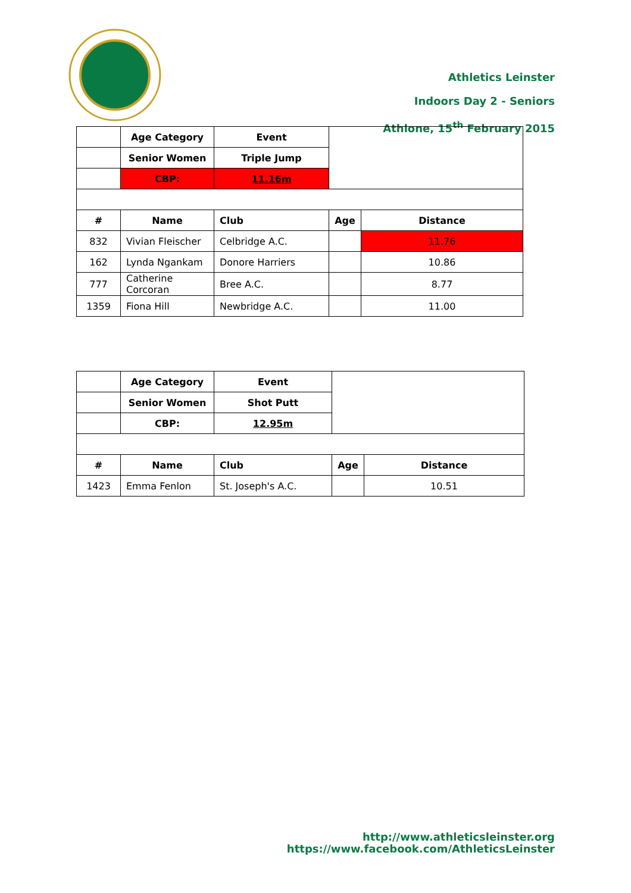Athletics Leinster
Indoors Day 2 - Seniors
Athlone, 15<sup>th</sup> February 2015
| | Age Category | Event | | |
| | Senior Women | Triple Jump | | |
| | CBP: | 11.16m | | |
| # | Name | Club | Age | Distance |
| 832 | Vivian Fleischer | Celbridge A.C. | | 11.76 |
| 162 | Lynda Ngankam | Donore Harriers | | 10.86 |
| 777 | Catherine Corcoran | Bree A.C. | | 8.77 |
| 1359 | Fiona Hill | Newbridge A.C. | | 11.00 |
| | Age Category | Event | | |
| | Senior Women | Shot Putt | | |
| | CBP: | 12.95m | | |
| # | Name | Club | Age | Distance |
| 1423 | Emma Fenlon | St. Joseph's A.C. | | 10.51 |
http://www.athleticsleinster.org
https://www.facebook.com/AthleticsLeinster